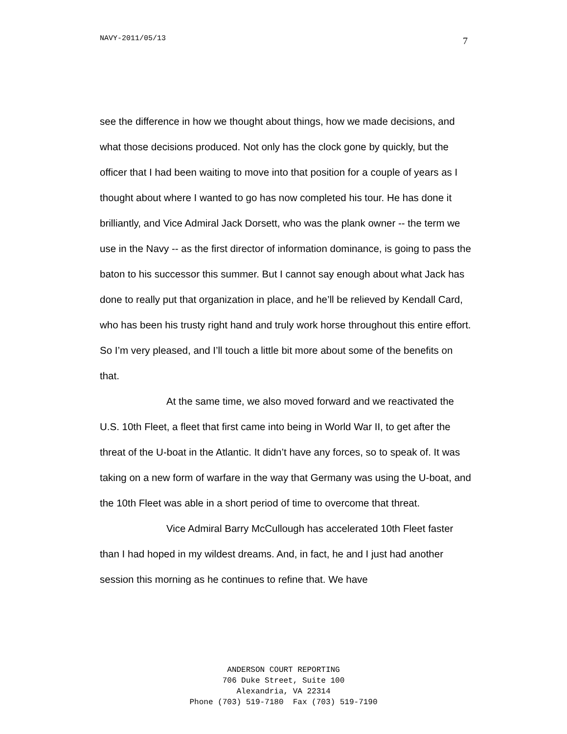NAVY-2011/05/13 7
see the difference in how we thought about things, how we made decisions, and what those decisions produced. Not only has the clock gone by quickly, but the officer that I had been waiting to move into that position for a couple of years as I thought about where I wanted to go has now completed his tour. He has done it brilliantly, and Vice Admiral Jack Dorsett, who was the plank owner -- the term we use in the Navy -- as the first director of information dominance, is going to pass the baton to his successor this summer. But I cannot say enough about what Jack has done to really put that organization in place, and he’ll be relieved by Kendall Card, who has been his trusty right hand and truly work horse throughout this entire effort. So I’m very pleased, and I’ll touch a little bit more about some of the benefits on that.
At the same time, we also moved forward and we reactivated the U.S. 10th Fleet, a fleet that first came into being in World War II, to get after the threat of the U-boat in the Atlantic. It didn’t have any forces, so to speak of. It was taking on a new form of warfare in the way that Germany was using the U-boat, and the 10th Fleet was able in a short period of time to overcome that threat.
Vice Admiral Barry McCullough has accelerated 10th Fleet faster than I had hoped in my wildest dreams. And, in fact, he and I just had another session this morning as he continues to refine that. We have
ANDERSON COURT REPORTING
706 Duke Street, Suite 100
Alexandria, VA 22314
Phone (703) 519-7180 Fax (703) 519-7190